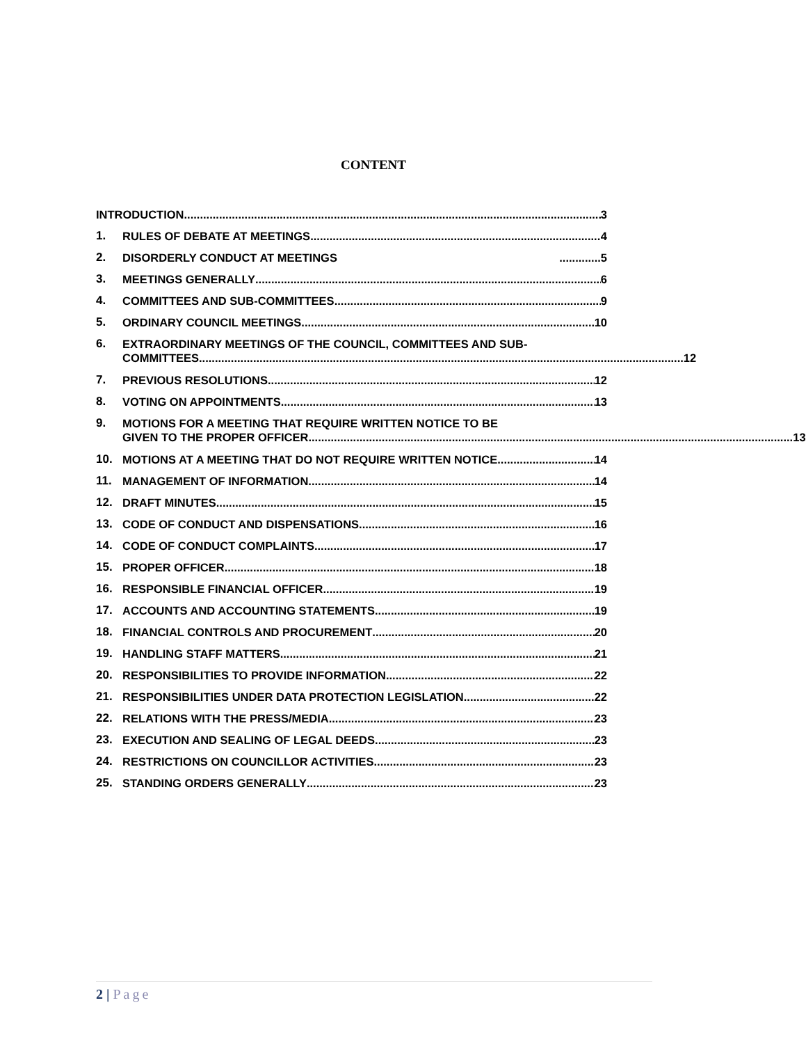CONTENT
INTRODUCTION 3
1. RULES OF DEBATE AT MEETINGS 4
2. DISORDERLY CONDUCT AT MEETINGS .............5
3. MEETINGS GENERALLY 6
4. COMMITTEES AND SUB-COMMITTEES 9
5. ORDINARY COUNCIL MEETINGS 10
6. EXTRAORDINARY MEETINGS OF THE COUNCIL, COMMITTEES AND SUB-
COMMITTEES 12
7. PREVIOUS RESOLUTIONS 12
8. VOTING ON APPOINTMENTS 13
9. MOTIONS FOR A MEETING THAT REQUIRE WRITTEN NOTICE TO BE
GIVEN TO THE PROPER OFFICER 13
10. MOTIONS AT A MEETING THAT DO NOT REQUIRE WRITTEN NOTICE 14
11. MANAGEMENT OF INFORMATION 14
12. DRAFT MINUTES 15
13. CODE OF CONDUCT AND DISPENSATIONS 16
14. CODE OF CONDUCT COMPLAINTS 17
15. PROPER OFFICER 18
16. RESPONSIBLE FINANCIAL OFFICER 19
17. ACCOUNTS AND ACCOUNTING STATEMENTS 19
18. FINANCIAL CONTROLS AND PROCUREMENT 20
19. HANDLING STAFF MATTERS 21
20. RESPONSIBILITIES TO PROVIDE INFORMATION 22
21. RESPONSIBILITIES UNDER DATA PROTECTION LEGISLATION 22
22. RELATIONS WITH THE PRESS/MEDIA 23
23. EXECUTION AND SEALING OF LEGAL DEEDS 23
24. RESTRICTIONS ON COUNCILLOR ACTIVITIES 23
25. STANDING ORDERS GENERALLY 23
2 | Page